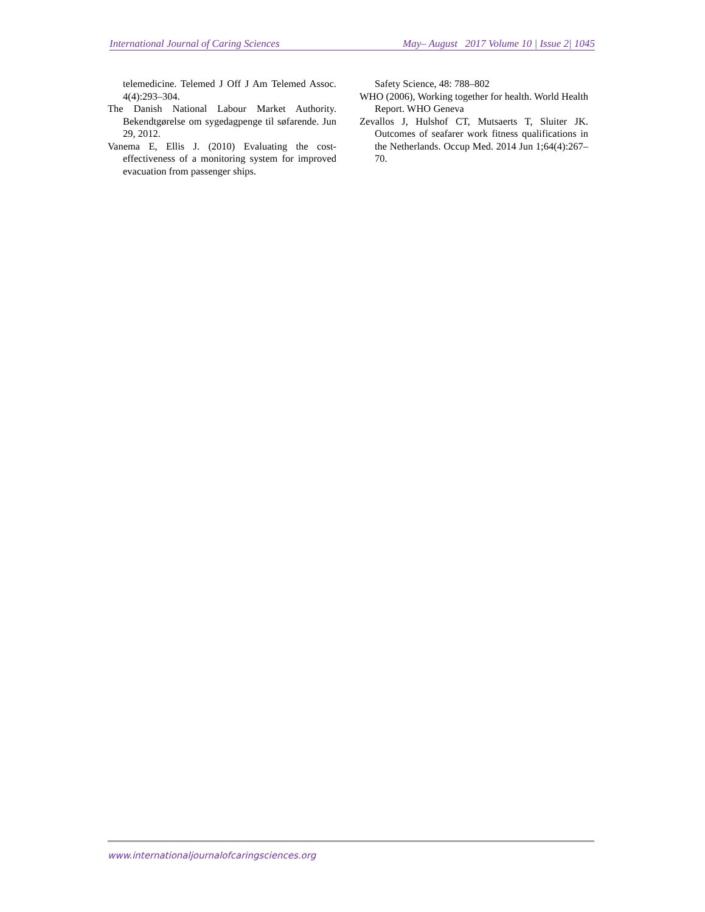International Journal of Caring Sciences May– August 2017 Volume 10 | Issue 2| 1045
telemedicine. Telemed J Off J Am Telemed Assoc. 4(4):293–304.
The Danish National Labour Market Authority. Bekendtgørelse om sygedagpenge til søfarende. Jun 29, 2012.
Vanema E, Ellis J. (2010) Evaluating the cost-effectiveness of a monitoring system for improved evacuation from passenger ships.
Safety Science, 48: 788–802
WHO (2006), Working together for health. World Health Report. WHO Geneva
Zevallos J, Hulshof CT, Mutsaerts T, Sluiter JK. Outcomes of seafarer work fitness qualifications in the Netherlands. Occup Med. 2014 Jun 1;64(4):267–70.
www.internationaljournalofcaringsciences.org